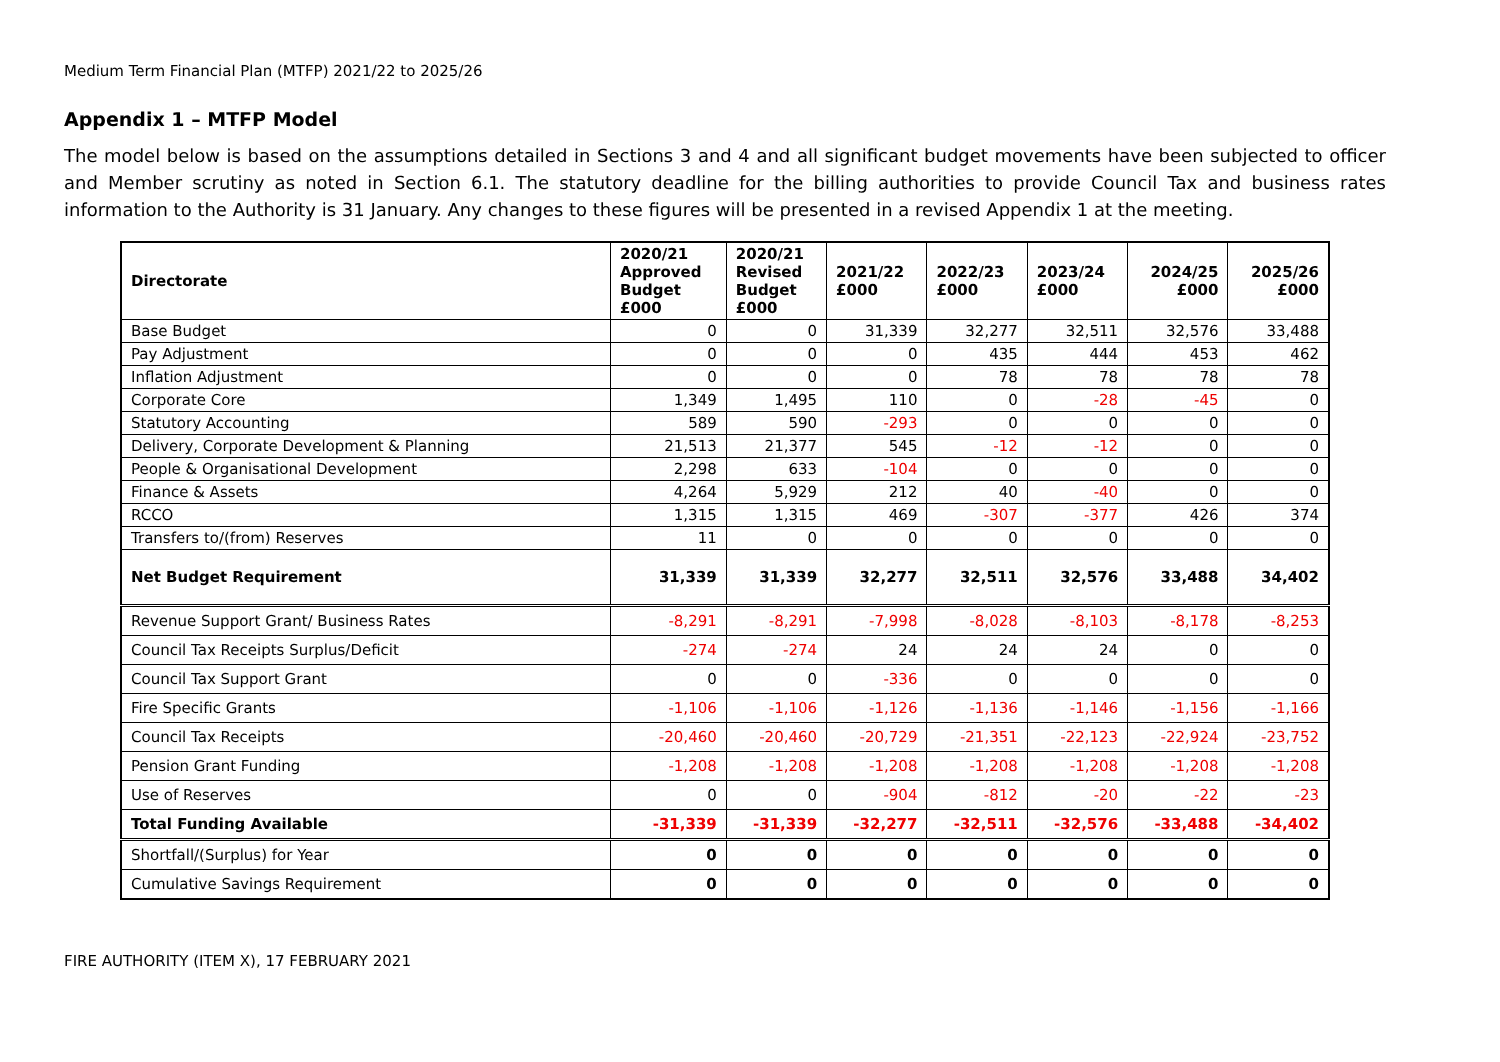Medium Term Financial Plan (MTFP) 2021/22 to 2025/26
Appendix 1 – MTFP Model
The model below is based on the assumptions detailed in Sections 3 and 4 and all significant budget movements have been subjected to officer and Member scrutiny as noted in Section 6.1. The statutory deadline for the billing authorities to provide Council Tax and business rates information to the Authority is 31 January. Any changes to these figures will be presented in a revised Appendix 1 at the meeting.
| Directorate | 2020/21 Approved Budget £000 | 2020/21 Revised Budget £000 | 2021/22 £000 | 2022/23 £000 | 2023/24 £000 | 2024/25 £000 | 2025/26 £000 |
| --- | --- | --- | --- | --- | --- | --- | --- |
| Base Budget | 0 | 0 | 31,339 | 32,277 | 32,511 | 32,576 | 33,488 |
| Pay Adjustment | 0 | 0 | 0 | 435 | 444 | 453 | 462 |
| Inflation Adjustment | 0 | 0 | 0 | 78 | 78 | 78 | 78 |
| Corporate Core | 1,349 | 1,495 | 110 | 0 | -28 | -45 | 0 |
| Statutory Accounting | 589 | 590 | -293 | 0 | 0 | 0 | 0 |
| Delivery, Corporate Development & Planning | 21,513 | 21,377 | 545 | -12 | -12 | 0 | 0 |
| People & Organisational Development | 2,298 | 633 | -104 | 0 | 0 | 0 | 0 |
| Finance & Assets | 4,264 | 5,929 | 212 | 40 | -40 | 0 | 0 |
| RCCO | 1,315 | 1,315 | 469 | -307 | -377 | 426 | 374 |
| Transfers to/(from) Reserves | 11 | 0 | 0 | 0 | 0 | 0 | 0 |
| Net Budget Requirement | 31,339 | 31,339 | 32,277 | 32,511 | 32,576 | 33,488 | 34,402 |
| Revenue Support Grant/ Business Rates | -8,291 | -8,291 | -7,998 | -8,028 | -8,103 | -8,178 | -8,253 |
| Council Tax Receipts Surplus/Deficit | -274 | -274 | 24 | 24 | 24 | 0 | 0 |
| Council Tax Support Grant | 0 | 0 | -336 | 0 | 0 | 0 | 0 |
| Fire Specific Grants | -1,106 | -1,106 | -1,126 | -1,136 | -1,146 | -1,156 | -1,166 |
| Council Tax Receipts | -20,460 | -20,460 | -20,729 | -21,351 | -22,123 | -22,924 | -23,752 |
| Pension Grant Funding | -1,208 | -1,208 | -1,208 | -1,208 | -1,208 | -1,208 | -1,208 |
| Use of Reserves | 0 | 0 | -904 | -812 | -20 | -22 | -23 |
| Total Funding Available | -31,339 | -31,339 | -32,277 | -32,511 | -32,576 | -33,488 | -34,402 |
| Shortfall/(Surplus) for Year | 0 | 0 | 0 | 0 | 0 | 0 | 0 |
| Cumulative Savings Requirement | 0 | 0 | 0 | 0 | 0 | 0 | 0 |
FIRE AUTHORITY (ITEM X), 17 FEBRUARY 2021